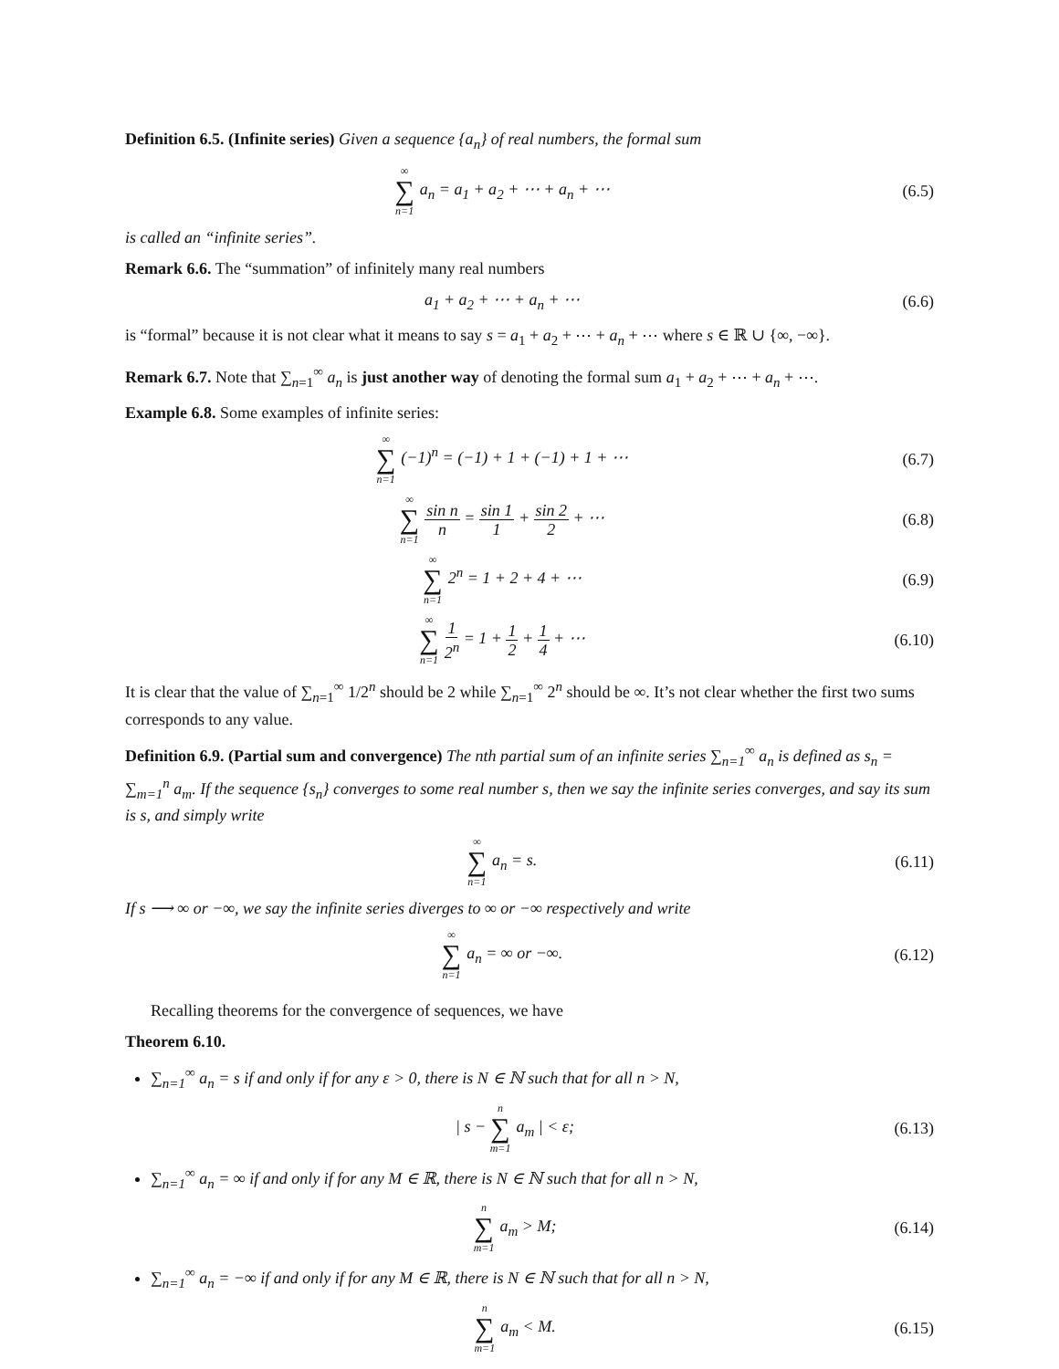Definition 6.5. (Infinite series) Given a sequence {a<sub>n</sub>} of real numbers, the formal sum
∞ ∑ n=1 a<sub>n</sub> = a<sub>1</sub> + a<sub>2</sub> + ⋯ + a<sub>n</sub> + ⋯
(6.5)
is called an “infinite series”.
Remark 6.6. The “summation” of infinitely many real numbers
a<sub>1</sub> + a<sub>2</sub> + ⋯ + a<sub>n</sub> + ⋯ (6.6)
is “formal” because it is not clear what it means to say s = a<sub>1</sub> + a<sub>2</sub> + ⋯ + a<sub>n</sub> + ⋯ where s ∈ ℝ ∪ {∞, −∞}.
Remark 6.7. Note that ∑<sub>n=1</sub><sup>∞</sup> a<sub>n</sub> is just another way of denoting the formal sum a<sub>1</sub> + a<sub>2</sub> + ⋯ + a<sub>n</sub> + ⋯.
Example 6.8. Some examples of infinite series:
∞ ∑ n=1 (−1)<sup>n</sup> = (−1) + 1 + (−1) + 1 + ⋯
(6.7)
∞ ∑ n=1 sin n n = sin 1 1 + sin 2 2 + ⋯
(6.8)
∞ ∑ n=1 2<sup>n</sup> = 1 + 2 + 4 + ⋯ (6.9)
∞ ∑ n=1 1 2<sup>n</sup> = 1 + 1 2 + 1 4 + ⋯
(6.10)
It is clear that the value of ∑<sub>n=1</sub><sup>∞</sup> 1/2<sup>n</sup> should be 2 while ∑<sub>n=1</sub><sup>∞</sup> 2<sup>n</sup> should be ∞. It’s not clear whether the first two sums corresponds to any value.
Definition 6.9. (Partial sum and convergence) The nth partial sum of an infinite series ∑<sub>n=1</sub><sup>∞</sup> a<sub>n</sub> is defined as s<sub>n</sub> = ∑<sub>m=1</sub><sup>n</sup> a<sub>m</sub>. If the sequence {s<sub>n</sub>} converges to some real number s, then we say the infinite series converges, and say its sum is s, and simply write
∞ ∑ n=1 a<sub>n</sub> = s.
(6.11)
If s ⟶ ∞ or −∞, we say the infinite series diverges to ∞ or −∞ respectively and write
∞ ∑ n=1 a<sub>n</sub> = ∞ or −∞.
(6.12)
Recalling theorems for the convergence of sequences, we have
Theorem 6.10.
∑<sub>n=1</sub><sup>∞</sup> a<sub>n</sub> = s if and only if for any ε > 0, there is N ∈ ℕ such that for all n > N,
| s − n ∑ m=1 a<sub>m</sub> | < ε;
(6.13)
∑<sub>n=1</sub><sup>∞</sup> a<sub>n</sub> = ∞ if and only if for any M ∈ ℝ, there is N ∈ ℕ such that for all n > N,
n ∑ m=1 a<sub>m</sub> > M;
(6.14)
∑<sub>n=1</sub><sup>∞</sup> a<sub>n</sub> = −∞ if and only if for any M ∈ ℝ, there is N ∈ ℕ such that for all n > N,
n ∑ m=1 a<sub>m</sub> < M.
(6.15)